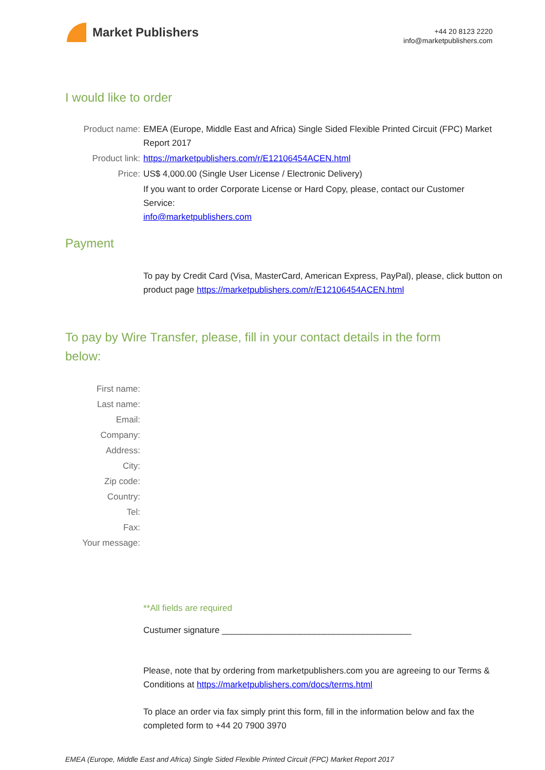Market Publishers
+44 20 8123 2220
info@marketpublishers.com
I would like to order
Product name: EMEA (Europe, Middle East and Africa) Single Sided Flexible Printed Circuit (FPC) Market Report 2017
Product link: https://marketpublishers.com/r/E12106454ACEN.html
Price: US$ 4,000.00 (Single User License / Electronic Delivery)
If you want to order Corporate License or Hard Copy, please, contact our Customer Service:
info@marketpublishers.com
Payment
To pay by Credit Card (Visa, MasterCard, American Express, PayPal), please, click button on product page https://marketpublishers.com/r/E12106454ACEN.html
To pay by Wire Transfer, please, fill in your contact details in the form below:
First name:
Last name:
Email:
Company:
Address:
City:
Zip code:
Country:
Tel:
Fax:
Your message:
**All fields are required
Custumer signature _______________________________________
Please, note that by ordering from marketpublishers.com you are agreeing to our Terms & Conditions at https://marketpublishers.com/docs/terms.html
To place an order via fax simply print this form, fill in the information below and fax the completed form to +44 20 7900 3970
EMEA (Europe, Middle East and Africa) Single Sided Flexible Printed Circuit (FPC) Market Report 2017